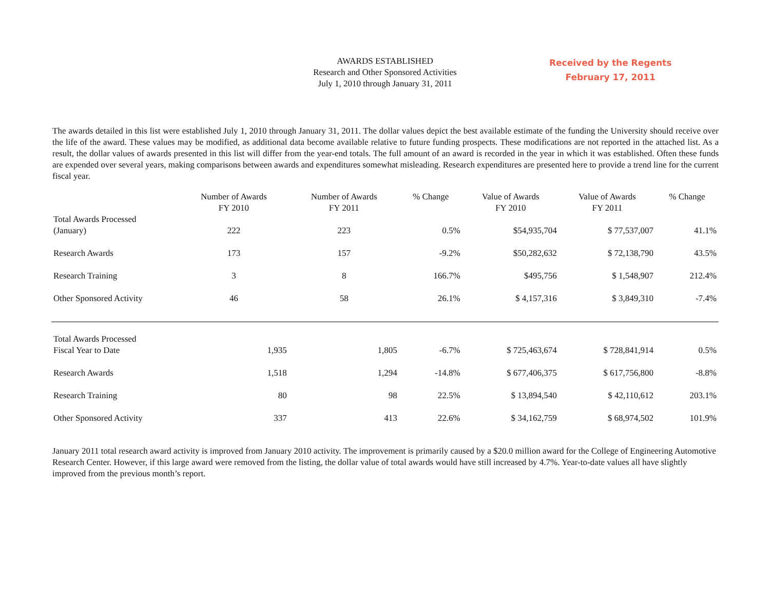AWARDS ESTABLISHED
Research and Other Sponsored Activities
July 1, 2010 through January 31, 2011
Received by the Regents
February 17, 2011
The awards detailed in this list were established July 1, 2010 through January 31, 2011. The dollar values depict the best available estimate of the funding the University should receive over the life of the award. These values may be modified, as additional data become available relative to future funding prospects. These modifications are not reported in the attached list. As a result, the dollar values of awards presented in this list will differ from the year-end totals. The full amount of an award is recorded in the year in which it was established. Often these funds are expended over several years, making comparisons between awards and expenditures somewhat misleading. Research expenditures are presented here to provide a trend line for the current fiscal year.
| | Number of Awards FY 2010 | Number of Awards FY 2011 | % Change | Value of Awards FY 2010 | Value of Awards FY 2011 | % Change |
| --- | --- | --- | --- | --- | --- | --- |
| Total Awards Processed (January) | 222 | 223 | 0.5% | $54,935,704 | $ 77,537,007 | 41.1% |
| Research Awards | 173 | 157 | -9.2% | $50,282,632 | $ 72,138,790 | 43.5% |
| Research Training | 3 | 8 | 166.7% | $495,756 | $ 1,548,907 | 212.4% |
| Other Sponsored Activity | 46 | 58 | 26.1% | $ 4,157,316 | $ 3,849,310 | -7.4% |
| Total Awards Processed Fiscal Year to Date | 1,935 | 1,805 | -6.7% | $ 725,463,674 | $ 728,841,914 | 0.5% |
| Research Awards | 1,518 | 1,294 | -14.8% | $ 677,406,375 | $ 617,756,800 | -8.8% |
| Research Training | 80 | 98 | 22.5% | $ 13,894,540 | $ 42,110,612 | 203.1% |
| Other Sponsored Activity | 337 | 413 | 22.6% | $ 34,162,759 | $ 68,974,502 | 101.9% |
January 2011 total research award activity is improved from January 2010 activity. The improvement is primarily caused by a $20.0 million award for the College of Engineering Automotive Research Center. However, if this large award were removed from the listing, the dollar value of total awards would have still increased by 4.7%. Year-to-date values all have slightly improved from the previous month’s report.